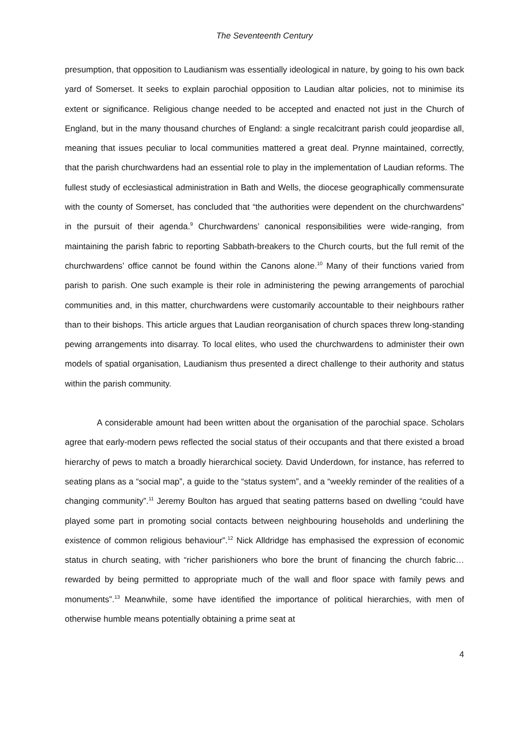The Seventeenth Century
presumption, that opposition to Laudianism was essentially ideological in nature, by going to his own back yard of Somerset. It seeks to explain parochial opposition to Laudian altar policies, not to minimise its extent or significance. Religious change needed to be accepted and enacted not just in the Church of England, but in the many thousand churches of England: a single recalcitrant parish could jeopardise all, meaning that issues peculiar to local communities mattered a great deal. Prynne maintained, correctly, that the parish churchwardens had an essential role to play in the implementation of Laudian reforms. The fullest study of ecclesiastical administration in Bath and Wells, the diocese geographically commensurate with the county of Somerset, has concluded that “the authorities were dependent on the churchwardens” in the pursuit of their agenda.<sup>9</sup> Churchwardens’ canonical responsibilities were wide-ranging, from maintaining the parish fabric to reporting Sabbath-breakers to the Church courts, but the full remit of the churchwardens’ office cannot be found within the Canons alone.<sup>10</sup> Many of their functions varied from parish to parish. One such example is their role in administering the pewing arrangements of parochial communities and, in this matter, churchwardens were customarily accountable to their neighbours rather than to their bishops. This article argues that Laudian reorganisation of church spaces threw long-standing pewing arrangements into disarray. To local elites, who used the churchwardens to administer their own models of spatial organisation, Laudianism thus presented a direct challenge to their authority and status within the parish community.
A considerable amount had been written about the organisation of the parochial space. Scholars agree that early-modern pews reflected the social status of their occupants and that there existed a broad hierarchy of pews to match a broadly hierarchical society. David Underdown, for instance, has referred to seating plans as a “social map”, a guide to the “status system”, and a “weekly reminder of the realities of a changing community”.<sup>11</sup> Jeremy Boulton has argued that seating patterns based on dwelling “could have played some part in promoting social contacts between neighbouring households and underlining the existence of common religious behaviour”.<sup>12</sup> Nick Alldridge has emphasised the expression of economic status in church seating, with “richer parishioners who bore the brunt of financing the church fabric…rewarded by being permitted to appropriate much of the wall and floor space with family pews and monuments”.<sup>13</sup> Meanwhile, some have identified the importance of political hierarchies, with men of otherwise humble means potentially obtaining a prime seat at
4